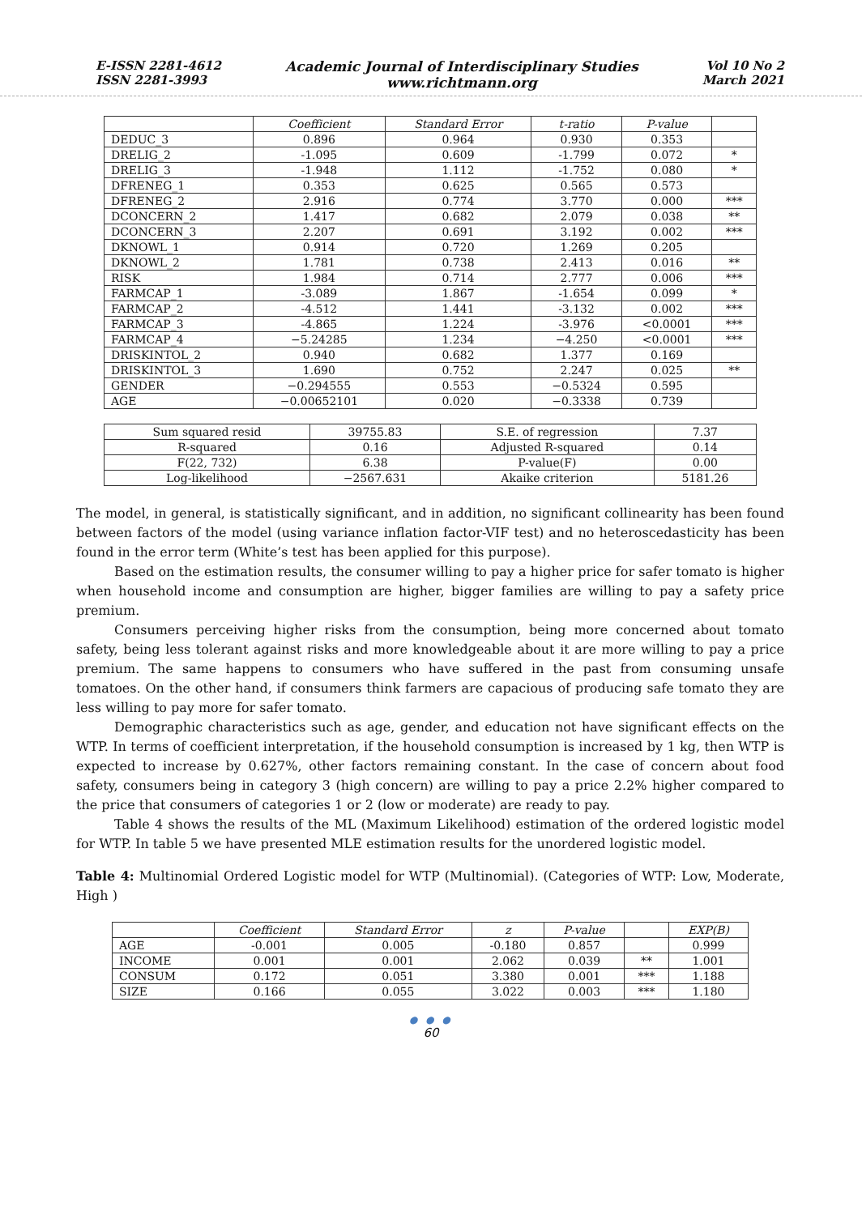E-ISSN 2281-4612
ISSN 2281-3993
Academic Journal of Interdisciplinary Studies
www.richtmann.org
Vol 10 No 2
March 2021
| | Coefficient | Standard Error | t-ratio | P-value | |
| --- | --- | --- | --- | --- | --- |
| DEDUC_3 | 0.896 | 0.964 | 0.930 | 0.353 | |
| DRELIG_2 | -1.095 | 0.609 | -1.799 | 0.072 | * |
| DRELIG_3 | -1.948 | 1.112 | -1.752 | 0.080 | * |
| DFRENEG_1 | 0.353 | 0.625 | 0.565 | 0.573 | |
| DFRENEG_2 | 2.916 | 0.774 | 3.770 | 0.000 | *** |
| DCONCERN_2 | 1.417 | 0.682 | 2.079 | 0.038 | ** |
| DCONCERN_3 | 2.207 | 0.691 | 3.192 | 0.002 | *** |
| DKNOWL_1 | 0.914 | 0.720 | 1.269 | 0.205 | |
| DKNOWL_2 | 1.781 | 0.738 | 2.413 | 0.016 | ** |
| RISK | 1.984 | 0.714 | 2.777 | 0.006 | *** |
| FARMCAP_1 | -3.089 | 1.867 | -1.654 | 0.099 | * |
| FARMCAP_2 | -4.512 | 1.441 | -3.132 | 0.002 | *** |
| FARMCAP_3 | -4.865 | 1.224 | -3.976 | <0.0001 | *** |
| FARMCAP_4 | −5.24285 | 1.234 | −4.250 | <0.0001 | *** |
| DRISKINTOL_2 | 0.940 | 0.682 | 1.377 | 0.169 | |
| DRISKINTOL_3 | 1.690 | 0.752 | 2.247 | 0.025 | ** |
| GENDER | −0.294555 | 0.553 | −0.5324 | 0.595 | |
| AGE | −0.00652101 | 0.020 | −0.3338 | 0.739 | |
| Sum squared resid | 39755.83 | S.E. of regression | 7.37 |
| R-squared | 0.16 | Adjusted R-squared | 0.14 |
| F(22, 732) | 6.38 | P-value(F) | 0.00 |
| Log-likelihood | −2567.631 | Akaike criterion | 5181.26 |
The model, in general, is statistically significant, and in addition, no significant collinearity has been found between factors of the model (using variance inflation factor-VIF test) and no heteroscedasticity has been found in the error term (White’s test has been applied for this purpose).
Based on the estimation results, the consumer willing to pay a higher price for safer tomato is higher when household income and consumption are higher, bigger families are willing to pay a safety price premium.
Consumers perceiving higher risks from the consumption, being more concerned about tomato safety, being less tolerant against risks and more knowledgeable about it are more willing to pay a price premium. The same happens to consumers who have suffered in the past from consuming unsafe tomatoes. On the other hand, if consumers think farmers are capacious of producing safe tomato they are less willing to pay more for safer tomato.
Demographic characteristics such as age, gender, and education not have significant effects on the WTP. In terms of coefficient interpretation, if the household consumption is increased by 1 kg, then WTP is expected to increase by 0.627%, other factors remaining constant. In the case of concern about food safety, consumers being in category 3 (high concern) are willing to pay a price 2.2% higher compared to the price that consumers of categories 1 or 2 (low or moderate) are ready to pay.
Table 4 shows the results of the ML (Maximum Likelihood) estimation of the ordered logistic model for WTP. In table 5 we have presented MLE estimation results for the unordered logistic model.
Table 4: Multinomial Ordered Logistic model for WTP (Multinomial). (Categories of WTP: Low, Moderate, High )
| | Coefficient | Standard Error | z | P-value | | EXP(B) |
| --- | --- | --- | --- | --- | --- | --- |
| AGE | -0.001 | 0.005 | -0.180 | 0.857 | | 0.999 |
| INCOME | 0.001 | 0.001 | 2.062 | 0.039 | ** | 1.001 |
| CONSUM | 0.172 | 0.051 | 3.380 | 0.001 | *** | 1.188 |
| SIZE | 0.166 | 0.055 | 3.022 | 0.003 | *** | 1.180 |
● ● ●
60